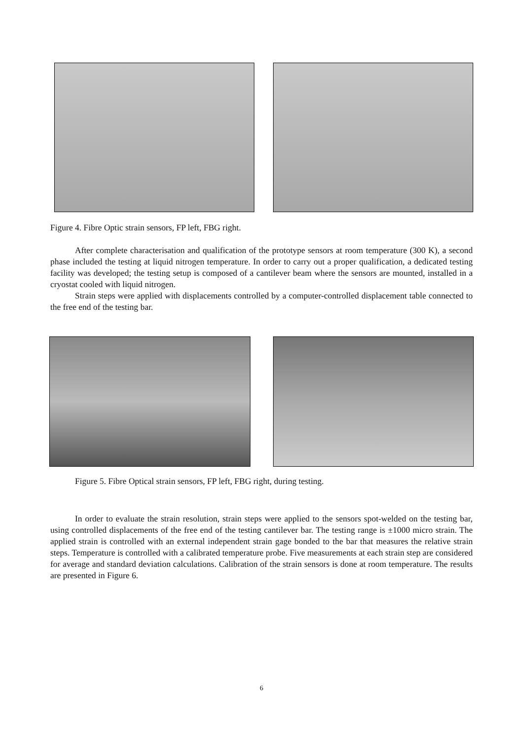Figure 4. Fibre Optic strain sensors, FP left, FBG right.
After complete characterisation and qualification of the prototype sensors at room temperature (300 K), a second phase included the testing at liquid nitrogen temperature. In order to carry out a proper qualification, a dedicated testing facility was developed; the testing setup is composed of a cantilever beam where the sensors are mounted, installed in a cryostat cooled with liquid nitrogen.
Strain steps were applied with displacements controlled by a computer-controlled displacement table connected to the free end of the testing bar.
Figure 5. Fibre Optical strain sensors, FP left, FBG right, during testing.
In order to evaluate the strain resolution, strain steps were applied to the sensors spot-welded on the testing bar, using controlled displacements of the free end of the testing cantilever bar. The testing range is ±1000 micro strain. The applied strain is controlled with an external independent strain gage bonded to the bar that measures the relative strain steps. Temperature is controlled with a calibrated temperature probe. Five measurements at each strain step are considered for average and standard deviation calculations. Calibration of the strain sensors is done at room temperature. The results are presented in Figure 6.
6